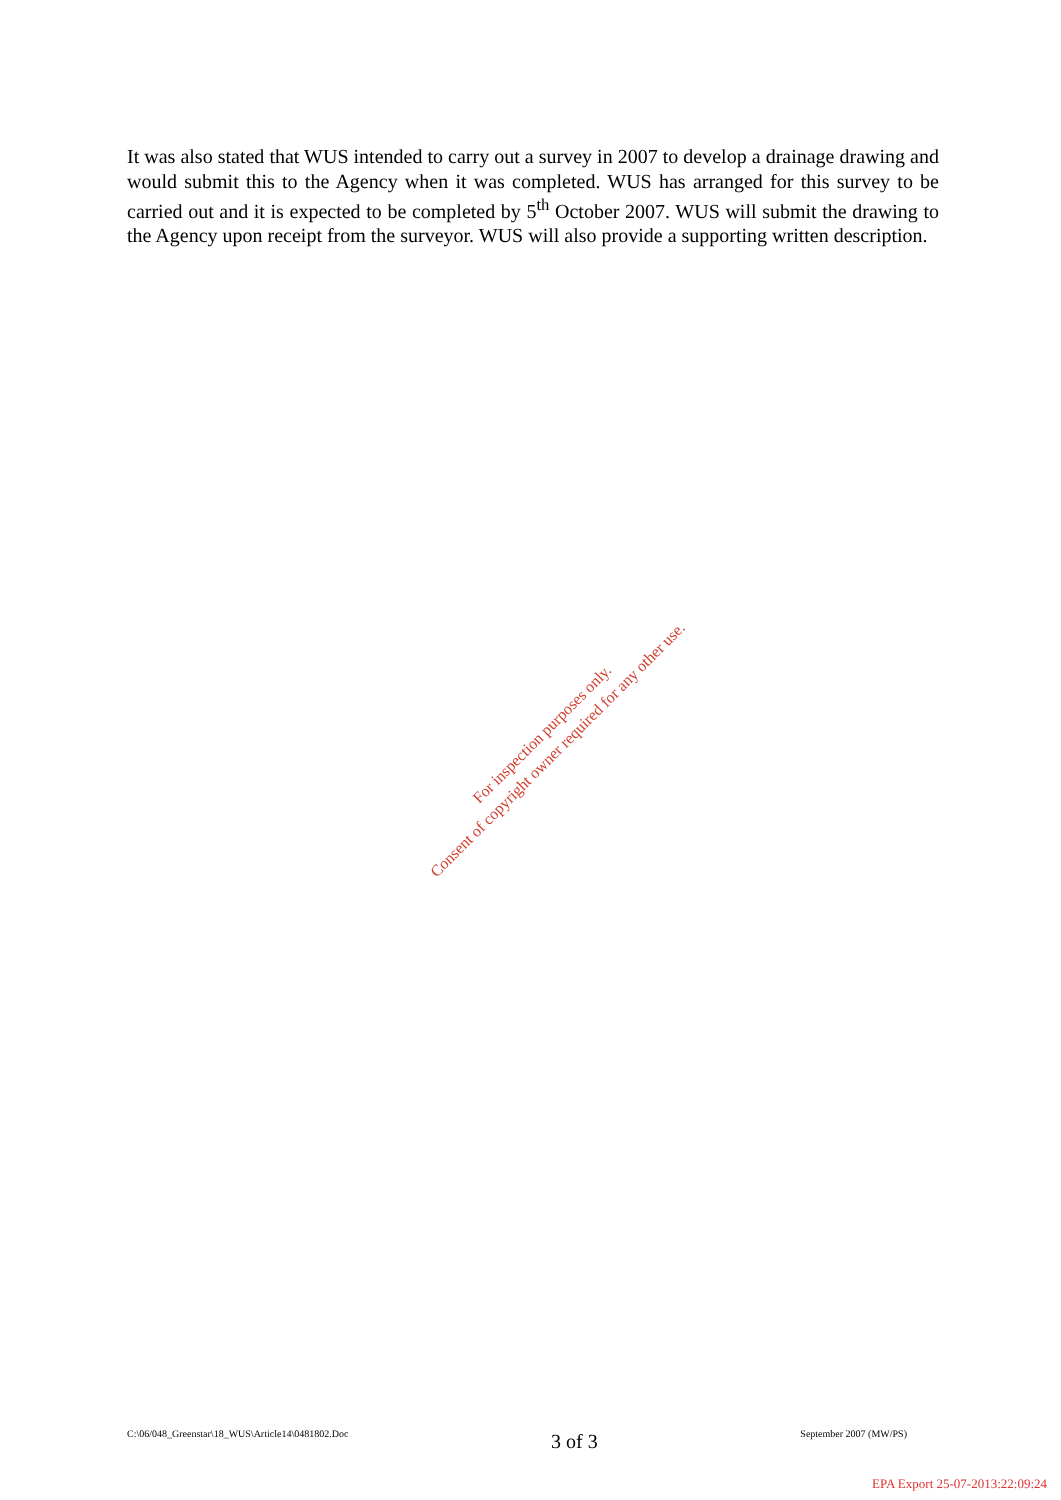It was also stated that WUS intended to carry out a survey in 2007 to develop a drainage drawing and would submit this to the Agency when it was completed. WUS has arranged for this survey to be carried out and it is expected to be completed by 5<sup>th</sup> October 2007. WUS will submit the drawing to the Agency upon receipt from the surveyor. WUS will also provide a supporting written description.
For inspection purposes only.
Consent of copyright owner required for any other use.
C:\06/048_Greenstar\18_WUS\Article14\0481802.Doc 3 of 3 September 2007 (MW/PS)
EPA Export 25-07-2013:22:09:24